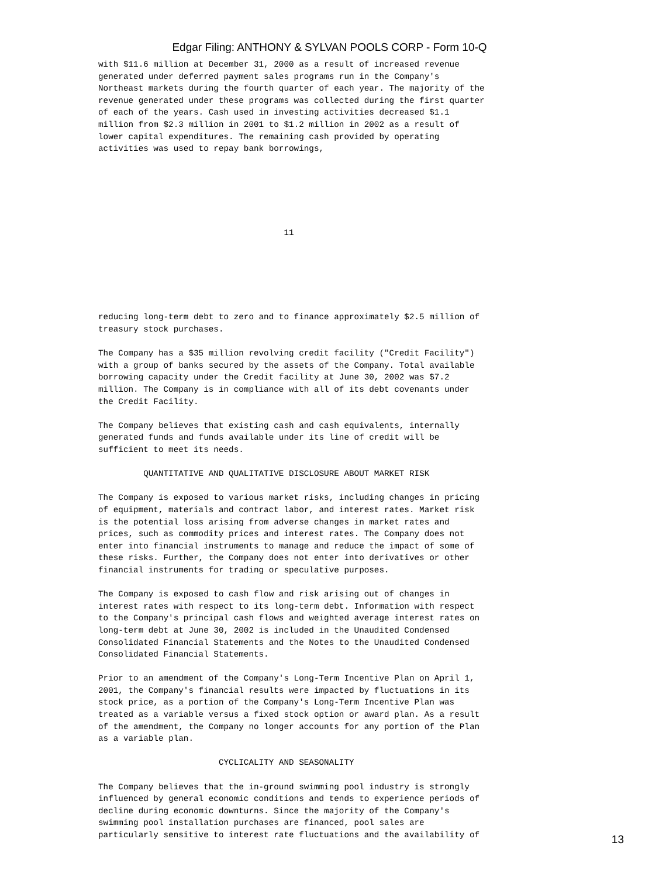Edgar Filing: ANTHONY & SYLVAN POOLS CORP - Form 10-Q
with $11.6 million at December 31, 2000 as a result of increased revenue
generated under deferred payment sales programs run in the Company's
Northeast markets during the fourth quarter of each year. The majority of the
revenue generated under these programs was collected during the first quarter
of each of the years. Cash used in investing activities decreased $1.1
million from $2.3 million in 2001 to $1.2 million in 2002 as a result of
lower capital expenditures. The remaining cash provided by operating
activities was used to repay bank borrowings,






                                     11






reducing long-term debt to zero and to finance approximately $2.5 million of
treasury stock purchases.

The Company has a $35 million revolving credit facility ("Credit Facility")
with a group of banks secured by the assets of the Company. Total available
borrowing capacity under the Credit facility at June 30, 2002 was $7.2
million. The Company is in compliance with all of its debt covenants under
the Credit Facility.

The Company believes that existing cash and cash equivalents, internally
generated funds and funds available under its line of credit will be
sufficient to meet its needs.

         QUANTITATIVE AND QUALITATIVE DISCLOSURE ABOUT MARKET RISK

The Company is exposed to various market risks, including changes in pricing
of equipment, materials and contract labor, and interest rates. Market risk
is the potential loss arising from adverse changes in market rates and
prices, such as commodity prices and interest rates. The Company does not
enter into financial instruments to manage and reduce the impact of some of
these risks. Further, the Company does not enter into derivatives or other
financial instruments for trading or speculative purposes.

The Company is exposed to cash flow and risk arising out of changes in
interest rates with respect to its long-term debt. Information with respect
to the Company's principal cash flows and weighted average interest rates on
long-term debt at June 30, 2002 is included in the Unaudited Condensed
Consolidated Financial Statements and the Notes to the Unaudited Condensed
Consolidated Financial Statements.

Prior to an amendment of the Company's Long-Term Incentive Plan on April 1,
2001, the Company's financial results were impacted by fluctuations in its
stock price, as a portion of the Company's Long-Term Incentive Plan was
treated as a variable versus a fixed stock option or award plan. As a result
of the amendment, the Company no longer accounts for any portion of the Plan
as a variable plan.

                        CYCLICALITY AND SEASONALITY

The Company believes that the in-ground swimming pool industry is strongly
influenced by general economic conditions and tends to experience periods of
decline during economic downturns. Since the majority of the Company's
swimming pool installation purchases are financed, pool sales are
particularly sensitive to interest rate fluctuations and the availability of
13